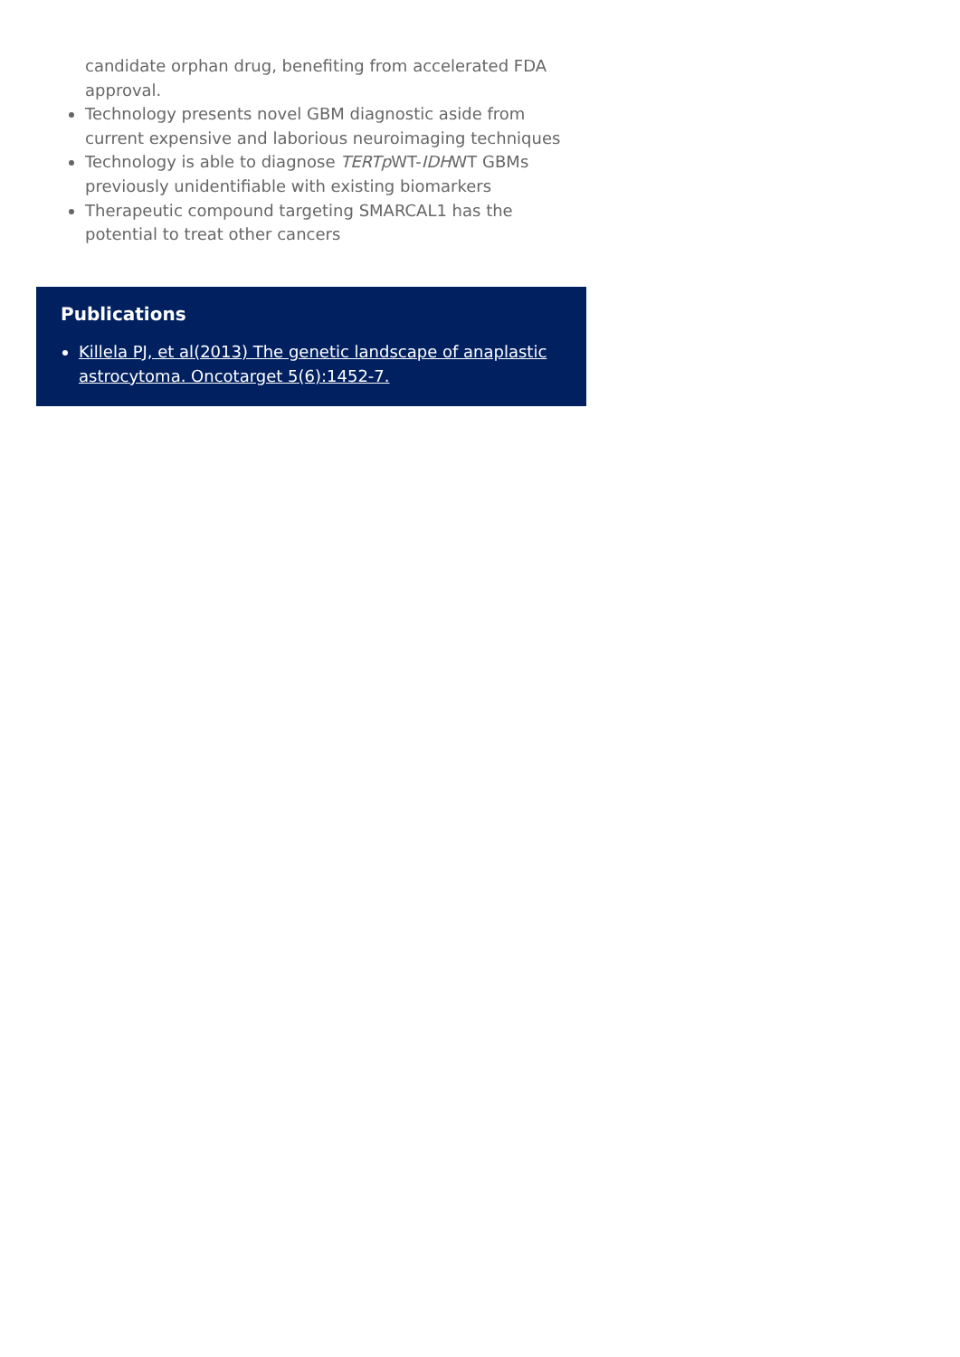candidate orphan drug, benefiting from accelerated FDA approval.
Technology presents novel GBM diagnostic aside from current expensive and laborious neuroimaging techniques
Technology is able to diagnose TERTp WT-IDHWT GBMs previously unidentifiable with existing biomarkers
Therapeutic compound targeting SMARCAL1 has the potential to treat other cancers
Publications
Killela PJ, et al(2013) The genetic landscape of anaplastic astrocytoma. Oncotarget 5(6):1452-7.